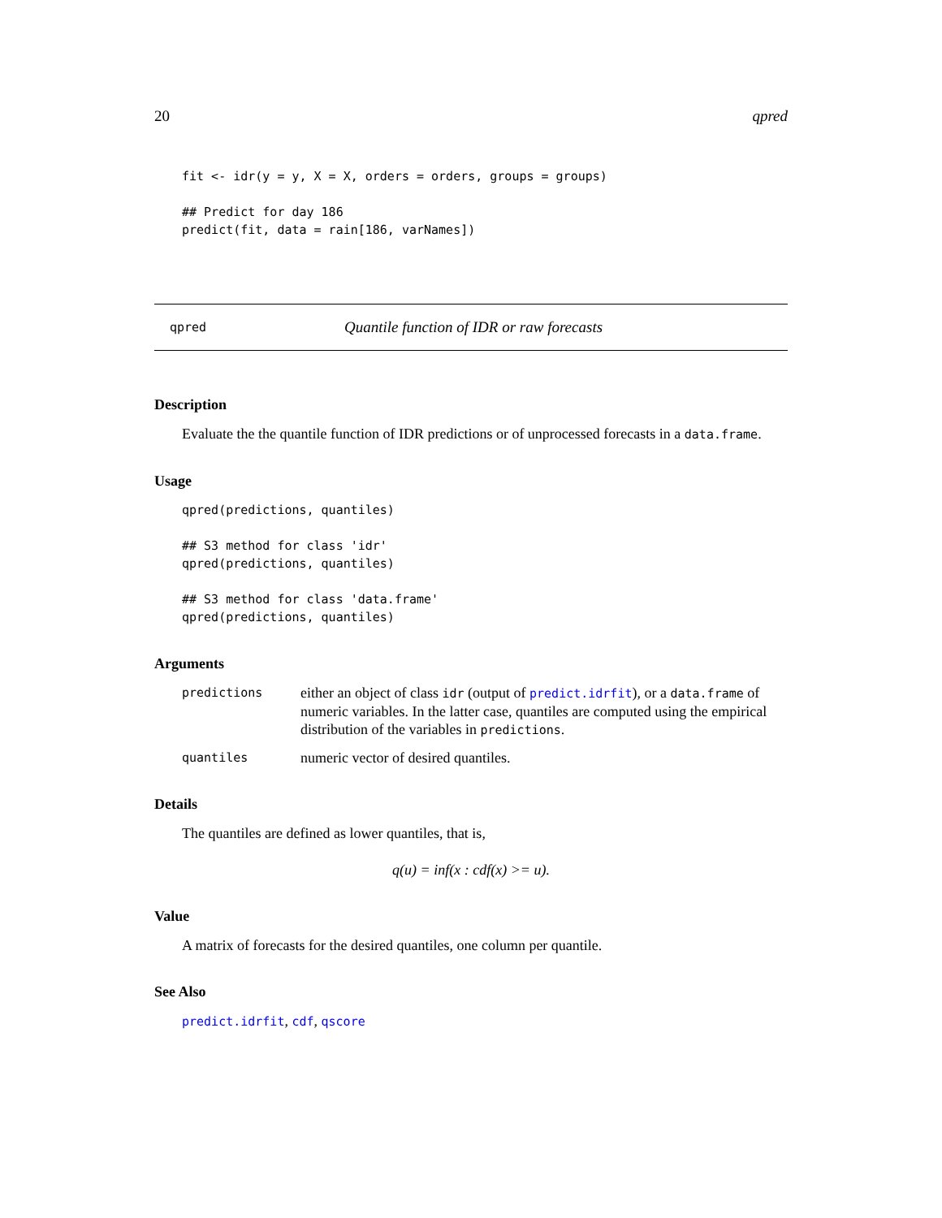20 qpred
fit <- idr(y = y, X = X, orders = orders, groups = groups)

## Predict for day 186
predict(fit, data = rain[186, varNames])
qpred Quantile function of IDR or raw forecasts
Description
Evaluate the the quantile function of IDR predictions or of unprocessed forecasts in a data.frame.
Usage
qpred(predictions, quantiles)

## S3 method for class 'idr'
qpred(predictions, quantiles)

## S3 method for class 'data.frame'
qpred(predictions, quantiles)
Arguments
predictions either an object of class idr (output of predict.idrfit), or a data.frame of numeric variables. In the latter case, quantiles are computed using the empirical distribution of the variables in predictions.
quantiles numeric vector of desired quantiles.
Details
The quantiles are defined as lower quantiles, that is,
q(u) = inf(x : cdf(x) >= u).
Value
A matrix of forecasts for the desired quantiles, one column per quantile.
See Also
predict.idrfit, cdf, qscore